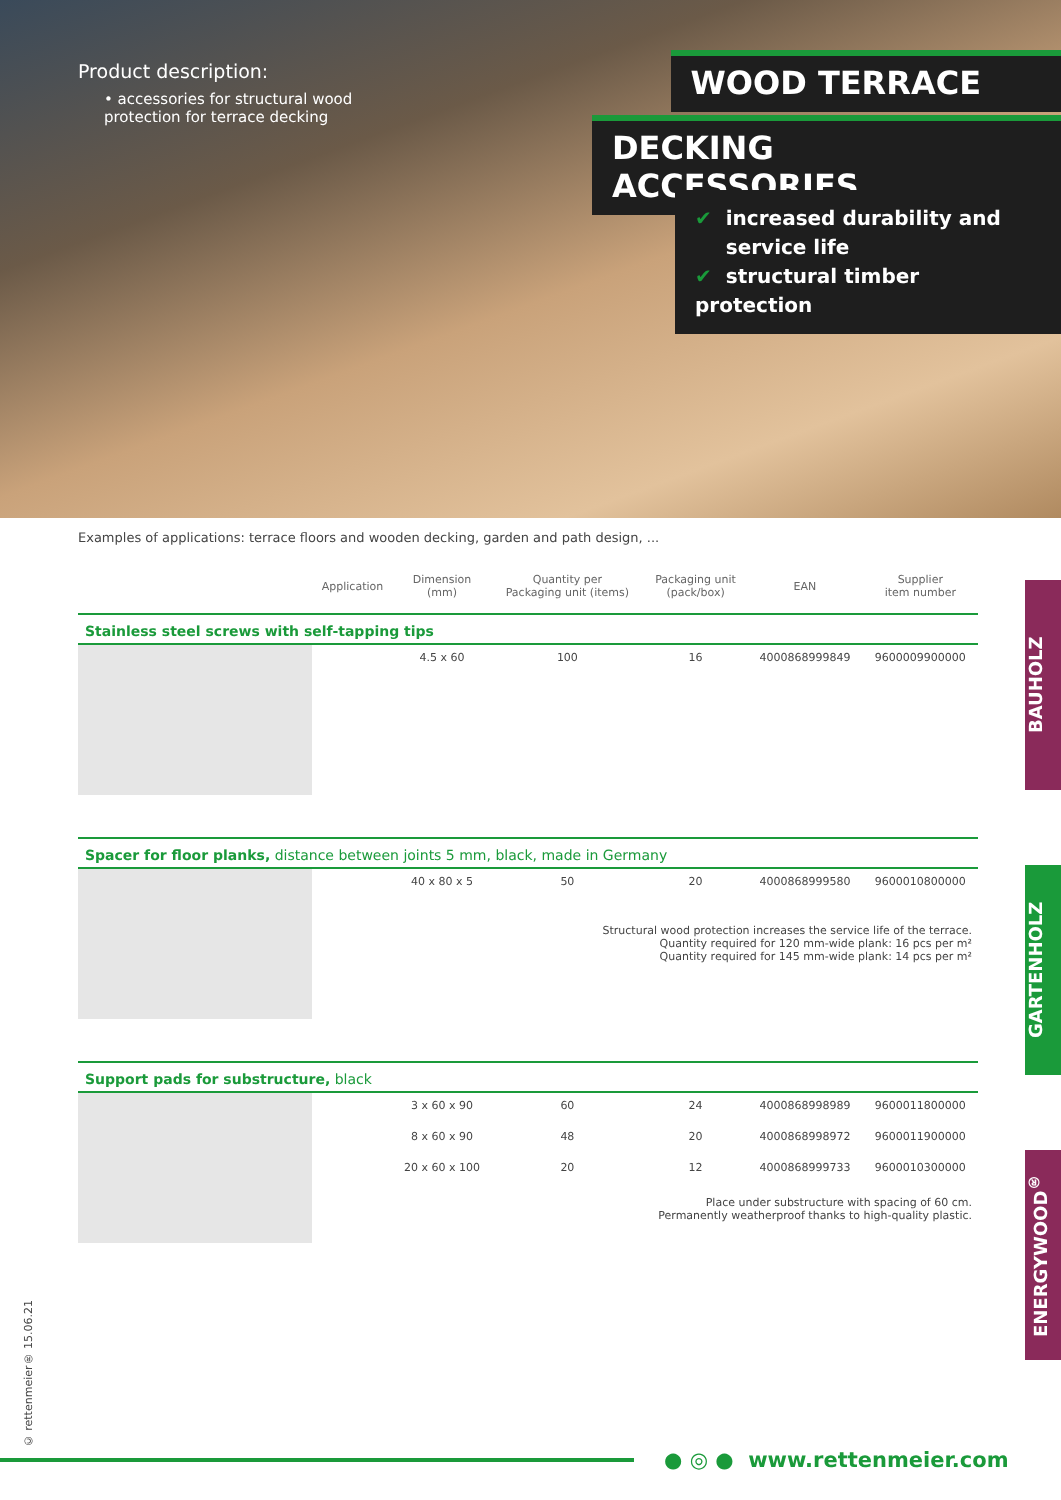Product description:
• accessories for structural wood protection for terrace decking
WOOD TERRACE
DECKING ACCESSORIES
✔ increased durability and
✔ service life
✔ structural timber protection
Examples of applications: terrace floors and wooden decking, garden and path design, ...
| | Application | Dimension (mm) | Quantity per Packaging unit (items) | Packaging unit (pack/box) | EAN | Supplier item number |
| --- | --- | --- | --- | --- | --- | --- |
| Stainless steel screws with self-tapping tips | | | | | | |
| | | 4.5 x 60 | 100 | 16 | 4000868999849 | 9600009900000 |
| Spacer for floor planks, distance between joints 5 mm, black, made in Germany | | | | | | |
| | | 40 x 80 x 5 | 50 | 20 | 4000868999580 | 9600010800000 |
| | Structural wood protection increases the service life of the terrace. Quantity required for 120 mm-wide plank: 16 pcs per m² Quantity required for 145 mm-wide plank: 14 pcs per m² | | | | | |
| Support pads for substructure, black | | | | | | |
| | | 3 x 60 x 90 | 60 | 24 | 4000868998989 | 9600011800000 |
| | | 8 x 60 x 90 | 48 | 20 | 4000868998972 | 9600011900000 |
| | | 20 x 60 x 100 | 20 | 12 | 4000868999733 | 9600010300000 |
| | Place under substructure with spacing of 60 cm. Permanently weatherproof thanks to high-quality plastic. | | | | | |
BAUHOLZ
GARTENHOLZ
ENERGYWOOD<sup>®</sup>
© rettenmeier® 15.06.21
● ◎ ● www.rettenmeier.com